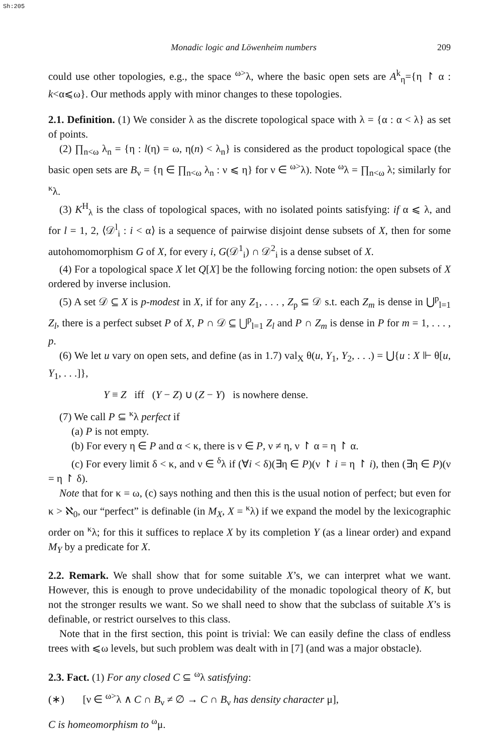Sh:205
Monadic logic and Löwenheim numbers 209
could use other topologies, e.g., the space <sup>ω></sup>λ, where the basic open sets are A<sup>k</sup><sub>η</sub>={η ↾ α : k<α⩽ω}. Our methods apply with minor changes to these topologies.
2.1. Definition. (1) We consider λ as the discrete topological space with λ = {α : α < λ} as set of points.
(2) ∏<sub>n<ω</sub> λ<sub>n</sub> = {η : l(η) = ω, η(n) < λ<sub>n</sub>} is considered as the product topological space (the basic open sets are B<sub>ν</sub> = {η ∈ ∏<sub>n<ω</sub> λ<sub>n</sub> : ν ⩽ η} for ν ∈ <sup>ω></sup>λ). Note <sup>ω</sup>λ = ∏<sub>n<ω</sub> λ; similarly for <sup>κ</sup>λ.
(3) K<sup>H</sup><sub>λ</sub> is the class of topological spaces, with no isolated points satisfying: if α ⩽ λ, and for l = 1, 2, ⟨𝒟<sup>l</sup><sub>i</sub> : i < α⟩ is a sequence of pairwise disjoint dense subsets of X, then for some autohomomorphism G of X, for every i, G(𝒟<sup>1</sup><sub>i</sub>) ∩ 𝒟<sup>2</sup><sub>i</sub> is a dense subset of X.
(4) For a topological space X let Q[X] be the following forcing notion: the open subsets of X ordered by inverse inclusion.
(5) A set 𝒟 ⊆ X is p-modest in X, if for any Z<sub>1</sub>, . . . , Z<sub>p</sub> ⊆ 𝒟 s.t. each Z<sub>m</sub> is dense in ⋃<sup>p</sup><sub>l=1</sub> Z<sub>l</sub>, there is a perfect subset P of X, P ∩ 𝒟 ⊆ ⋃<sup>p</sup><sub>l=1</sub> Z<sub>l</sub> and P ∩ Z<sub>m</sub> is dense in P for m = 1, . . . , p.
(6) We let u vary on open sets, and define (as in 1.7) val<sub>X</sub> θ(u, Y<sub>1</sub>, Y<sub>2</sub>, . . .) = ⋃{u : X ⊩ θ[u, Y<sub>1</sub>, . . .]},
Y ≡ Z iff (Y − Z) ∪ (Z − Y) is nowhere dense.
(7) We call P ⊆ <sup>κ</sup>λ perfect if
(a) P is not empty.
(b) For every η ∈ P and α < κ, there is ν ∈ P, ν ≠ η, ν ↾ α = η ↾ α.
(c) For every limit δ < κ, and ν ∈ <sup>δ</sup>λ if (∀i < δ)(∃η ∈ P)(ν ↾ i = η ↾ i), then (∃η ∈ P)(ν = η ↾ δ).
Note that for κ = ω, (c) says nothing and then this is the usual notion of perfect; but even for κ > ℵ<sub>0</sub>, our “perfect” is definable (in M<sub>X</sub>, X = <sup>κ</sup>λ) if we expand the model by the lexicographic order on <sup>κ</sup>λ; for this it suffices to replace X by its completion Y (as a linear order) and expand M<sub>Y</sub> by a predicate for X.
2.2. Remark. We shall show that for some suitable X’s, we can interpret what we want. However, this is enough to prove undecidability of the monadic topological theory of K, but not the stronger results we want. So we shall need to show that the subclass of suitable X’s is definable, or restrict ourselves to this class.
Note that in the first section, this point is trivial: We can easily define the class of endless trees with ⩽ω levels, but such problem was dealt with in [7] (and was a major obstacle).
2.3. Fact. (1) For any closed C ⊆ <sup>ω</sup>λ satisfying:
(∗) [ν ∈ <sup>ω></sup>λ ∧ C ∩ B<sub>ν</sub> ≠ ∅ → C ∩ B<sub>ν</sub> has density character μ],
C is homeomorphism to <sup>ω</sup>μ.